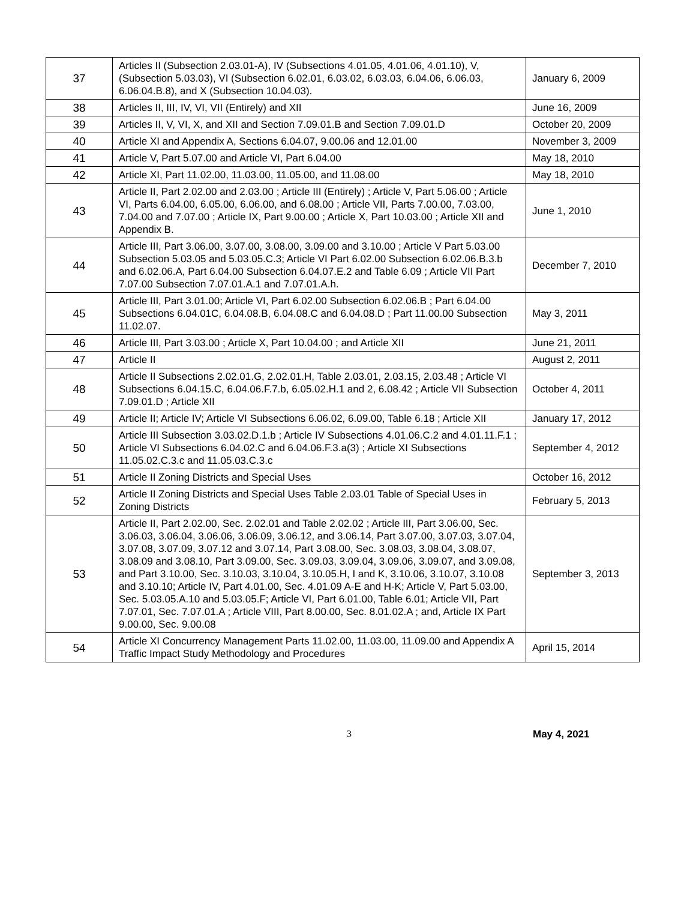| 37 | Articles II (Subsection 2.03.01-A), IV (Subsections 4.01.05, 4.01.06, 4.01.10), V, (Subsection 5.03.03), VI (Subsection 6.02.01, 6.03.02, 6.03.03, 6.04.06, 6.06.03, 6.06.04.B.8), and X (Subsection 10.04.03). | January 6, 2009 |
| 38 | Articles II, III, IV, VI, VII (Entirely) and XII | June 16, 2009 |
| 39 | Articles II, V, VI, X, and XII and Section 7.09.01.B and Section 7.09.01.D | October 20, 2009 |
| 40 | Article XI and Appendix A, Sections 6.04.07, 9.00.06 and 12.01.00 | November 3, 2009 |
| 41 | Article V, Part 5.07.00 and Article VI, Part 6.04.00 | May 18, 2010 |
| 42 | Article XI, Part 11.02.00, 11.03.00, 11.05.00, and 11.08.00 | May 18, 2010 |
| 43 | Article II, Part 2.02.00 and 2.03.00 ; Article III (Entirely) ; Article V, Part 5.06.00 ; Article VI, Parts 6.04.00, 6.05.00, 6.06.00, and 6.08.00 ; Article VII, Parts 7.00.00, 7.03.00, 7.04.00 and 7.07.00 ; Article IX, Part 9.00.00 ; Article X, Part 10.03.00 ; Article XII and Appendix B. | June 1, 2010 |
| 44 | Article III, Part 3.06.00, 3.07.00, 3.08.00, 3.09.00 and 3.10.00 ; Article V Part 5.03.00 Subsection 5.03.05 and 5.03.05.C.3; Article VI Part 6.02.00 Subsection 6.02.06.B.3.b and 6.02.06.A, Part 6.04.00 Subsection 6.04.07.E.2 and Table 6.09 ; Article VII Part 7.07.00 Subsection 7.07.01.A.1 and 7.07.01.A.h. | December 7, 2010 |
| 45 | Article III, Part 3.01.00; Article VI, Part 6.02.00 Subsection 6.02.06.B ; Part 6.04.00 Subsections 6.04.01C, 6.04.08.B, 6.04.08.C and 6.04.08.D ; Part 11.00.00 Subsection 11.02.07. | May 3, 2011 |
| 46 | Article III, Part 3.03.00 ; Article X, Part 10.04.00 ; and Article XII | June 21, 2011 |
| 47 | Article II | August 2, 2011 |
| 48 | Article II Subsections 2.02.01.G, 2.02.01.H, Table 2.03.01, 2.03.15, 2.03.48 ; Article VI Subsections 6.04.15.C, 6.04.06.F.7.b, 6.05.02.H.1 and 2, 6.08.42 ; Article VII Subsection 7.09.01.D ; Article XII | October 4, 2011 |
| 49 | Article II; Article IV; Article VI Subsections 6.06.02, 6.09.00, Table 6.18 ; Article XII | January 17, 2012 |
| 50 | Article III Subsection 3.03.02.D.1.b ; Article IV Subsections 4.01.06.C.2 and 4.01.11.F.1 ; Article VI Subsections 6.04.02.C and 6.04.06.F.3.a(3) ; Article XI Subsections 11.05.02.C.3.c and 11.05.03.C.3.c | September 4, 2012 |
| 51 | Article II Zoning Districts and Special Uses | October 16, 2012 |
| 52 | Article II Zoning Districts and Special Uses Table 2.03.01 Table of Special Uses in Zoning Districts | February 5, 2013 |
| 53 | Article II, Part 2.02.00, Sec. 2.02.01 and Table 2.02.02 ; Article III, Part 3.06.00, Sec. 3.06.03, 3.06.04, 3.06.06, 3.06.09, 3.06.12, and 3.06.14, Part 3.07.00, 3.07.03, 3.07.04, 3.07.08, 3.07.09, 3.07.12 and 3.07.14, Part 3.08.00, Sec. 3.08.03, 3.08.04, 3.08.07, 3.08.09 and 3.08.10, Part 3.09.00, Sec. 3.09.03, 3.09.04, 3.09.06, 3.09.07, and 3.09.08, and Part 3.10.00, Sec. 3.10.03, 3.10.04, 3.10.05.H, I and K, 3.10.06, 3.10.07, 3.10.08 and 3.10.10; Article IV, Part 4.01.00, Sec. 4.01.09 A-E and H-K; Article V, Part 5.03.00, Sec. 5.03.05.A.10 and 5.03.05.F; Article VI, Part 6.01.00, Table 6.01; Article VII, Part 7.07.01, Sec. 7.07.01.A ; Article VIII, Part 8.00.00, Sec. 8.01.02.A ; and, Article IX Part 9.00.00, Sec. 9.00.08 | September 3, 2013 |
| 54 | Article XI Concurrency Management Parts 11.02.00, 11.03.00, 11.09.00 and Appendix A Traffic Impact Study Methodology and Procedures | April 15, 2014 |
3 May 4, 2021